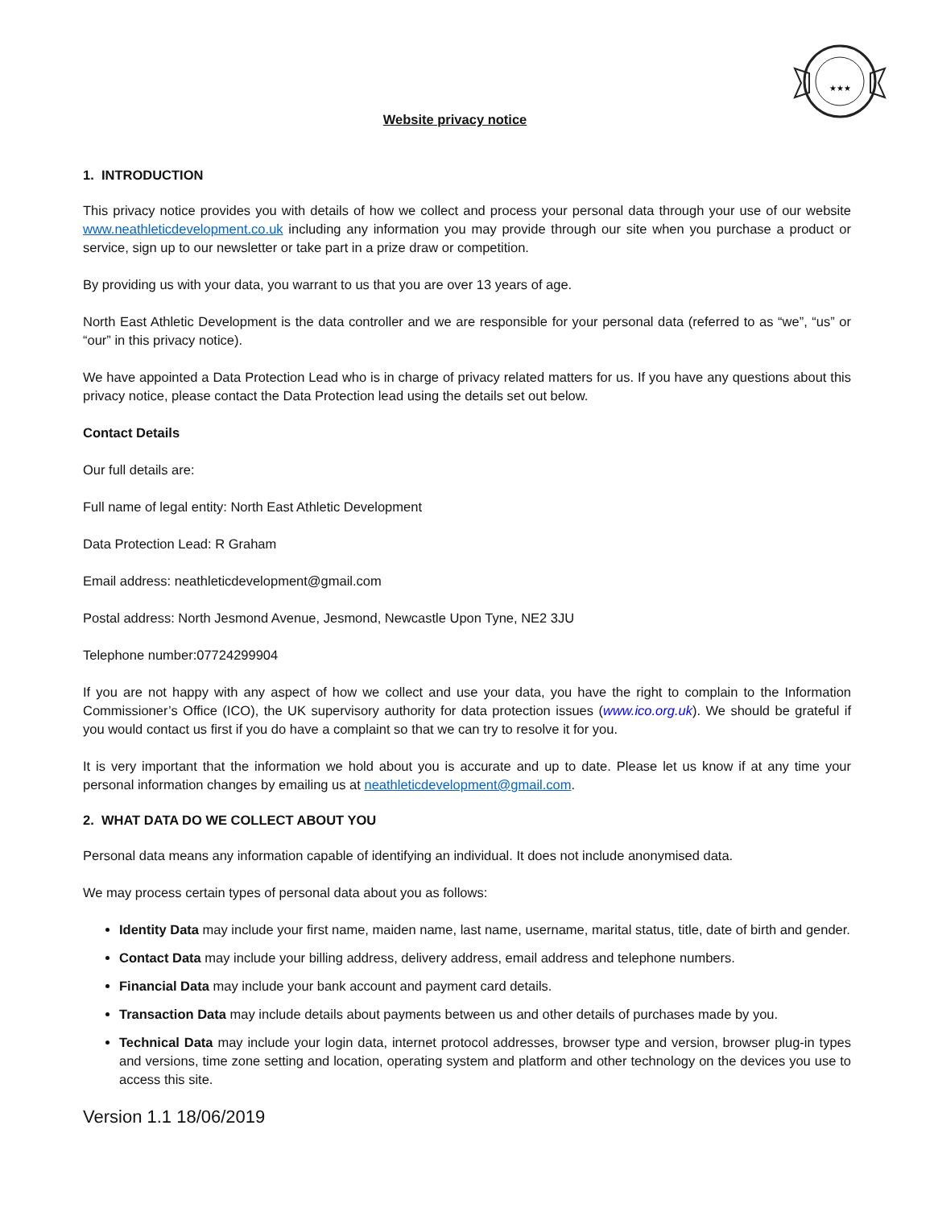★★★
Website privacy notice
1. INTRODUCTION
This privacy notice provides you with details of how we collect and process your personal data through your use of our website www.neathleticdevelopment.co.uk including any information you may provide through our site when you purchase a product or service, sign up to our newsletter or take part in a prize draw or competition.
By providing us with your data, you warrant to us that you are over 13 years of age.
North East Athletic Development is the data controller and we are responsible for your personal data (referred to as “we”, “us” or “our” in this privacy notice).
We have appointed a Data Protection Lead who is in charge of privacy related matters for us. If you have any questions about this privacy notice, please contact the Data Protection lead using the details set out below.
Contact Details
Our full details are:
Full name of legal entity: North East Athletic Development
Data Protection Lead: R Graham
Email address: neathleticdevelopment@gmail.com
Postal address: North Jesmond Avenue, Jesmond, Newcastle Upon Tyne, NE2 3JU
Telephone number:07724299904
If you are not happy with any aspect of how we collect and use your data, you have the right to complain to the Information Commissioner’s Office (ICO), the UK supervisory authority for data protection issues (www.ico.org.uk). We should be grateful if you would contact us first if you do have a complaint so that we can try to resolve it for you.
It is very important that the information we hold about you is accurate and up to date. Please let us know if at any time your personal information changes by emailing us at neathleticdevelopment@gmail.com.
2. WHAT DATA DO WE COLLECT ABOUT YOU
Personal data means any information capable of identifying an individual. It does not include anonymised data.
We may process certain types of personal data about you as follows:
Identity Data may include your first name, maiden name, last name, username, marital status, title, date of birth and gender.
Contact Data may include your billing address, delivery address, email address and telephone numbers.
Financial Data may include your bank account and payment card details.
Transaction Data may include details about payments between us and other details of purchases made by you.
Technical Data may include your login data, internet protocol addresses, browser type and version, browser plug-in types and versions, time zone setting and location, operating system and platform and other technology on the devices you use to access this site.
Version 1.1 18/06/2019